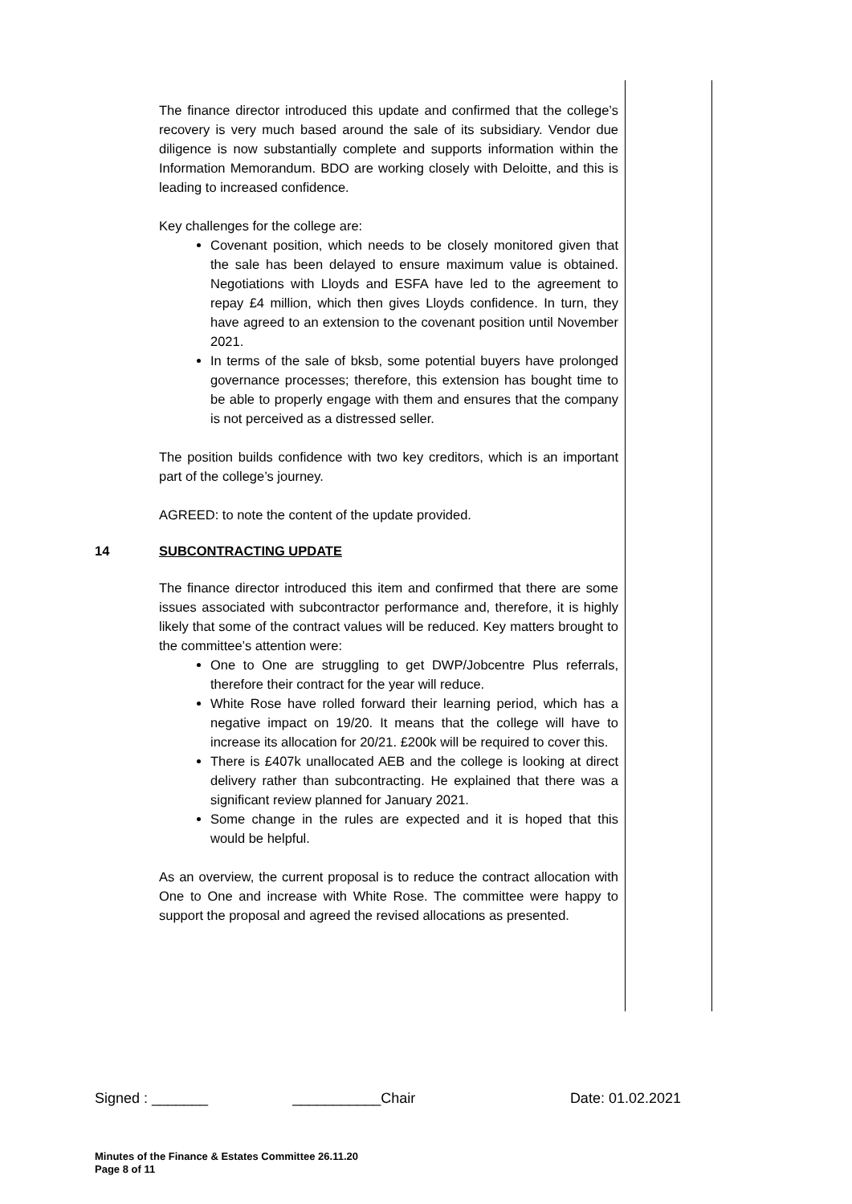The finance director introduced this update and confirmed that the college’s recovery is very much based around the sale of its subsidiary. Vendor due diligence is now substantially complete and supports information within the Information Memorandum. BDO are working closely with Deloitte, and this is leading to increased confidence.
Key challenges for the college are:
Covenant position, which needs to be closely monitored given that the sale has been delayed to ensure maximum value is obtained. Negotiations with Lloyds and ESFA have led to the agreement to repay £4 million, which then gives Lloyds confidence. In turn, they have agreed to an extension to the covenant position until November 2021.
In terms of the sale of bksb, some potential buyers have prolonged governance processes; therefore, this extension has bought time to be able to properly engage with them and ensures that the company is not perceived as a distressed seller.
The position builds confidence with two key creditors, which is an important part of the college’s journey.
AGREED: to note the content of the update provided.
14 SUBCONTRACTING UPDATE
The finance director introduced this item and confirmed that there are some issues associated with subcontractor performance and, therefore, it is highly likely that some of the contract values will be reduced. Key matters brought to the committee’s attention were:
One to One are struggling to get DWP/Jobcentre Plus referrals, therefore their contract for the year will reduce.
White Rose have rolled forward their learning period, which has a negative impact on 19/20. It means that the college will have to increase its allocation for 20/21. £200k will be required to cover this.
There is £407k unallocated AEB and the college is looking at direct delivery rather than subcontracting. He explained that there was a significant review planned for January 2021.
Some change in the rules are expected and it is hoped that this would be helpful.
As an overview, the current proposal is to reduce the contract allocation with One to One and increase with White Rose. The committee were happy to support the proposal and agreed the revised allocations as presented.
Signed : _______ ___________Chair Date: 01.02.2021
Minutes of the Finance & Estates Committee 26.11.20
Page 8 of 11